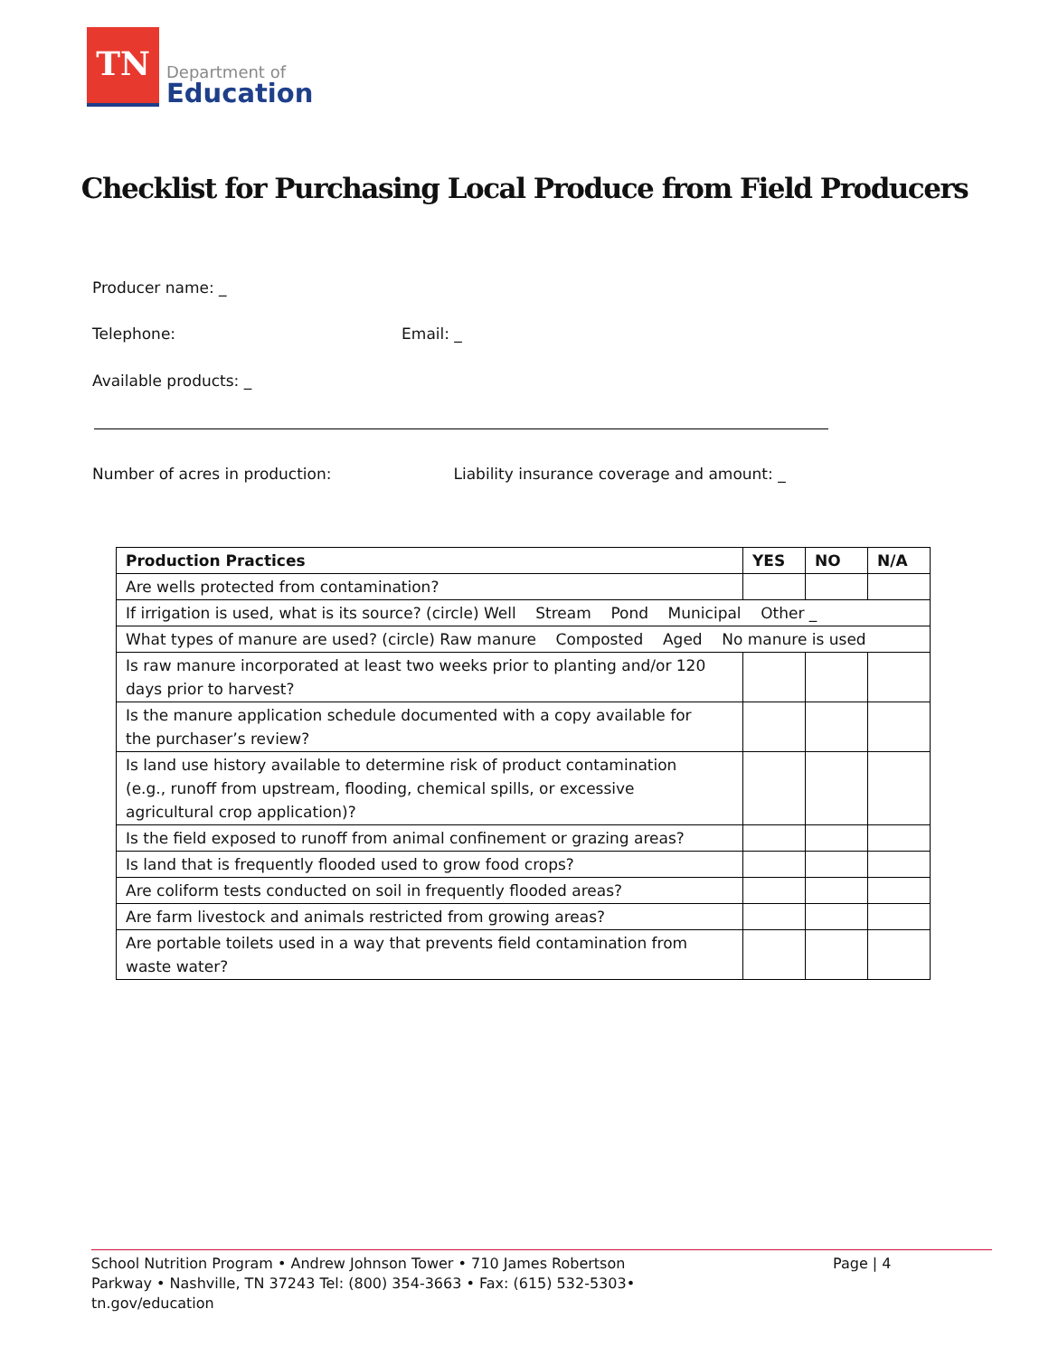TN
Department of
Education
Checklist for Purchasing Local Produce from Field Producers
Producer name: _
Telephone: Email: _
Available products: _
Number of acres in production: Liability insurance coverage and amount: _
| Production Practices | YES | NO | N/A |
| --- | --- | --- | --- |
| Are wells protected from contamination? | | | |
| If irrigation is used, what is its source? (circle) Well Stream Pond Municipal Other _ | | | |
| What types of manure are used? (circle) Raw manure Composted Aged No manure is used | | | |
| Is raw manure incorporated at least two weeks prior to planting and/or 120 days prior to harvest? | | | |
| Is the manure application schedule documented with a copy available for the purchaser’s review? | | | |
| Is land use history available to determine risk of product contamination (e.g., runoff from upstream, flooding, chemical spills, or excessive agricultural crop application)? | | | |
| Is the field exposed to runoff from animal confinement or grazing areas? | | | |
| Is land that is frequently flooded used to grow food crops? | | | |
| Are coliform tests conducted on soil in frequently flooded areas? | | | |
| Are farm livestock and animals restricted from growing areas? | | | |
| Are portable toilets used in a way that prevents field contamination from waste water? | | | |
School Nutrition Program • Andrew Johnson Tower • 710 James Robertson
Parkway • Nashville, TN 37243 Tel: (800) 354-3663 • Fax: (615) 532-5303•
tn.gov/education
Page | 4